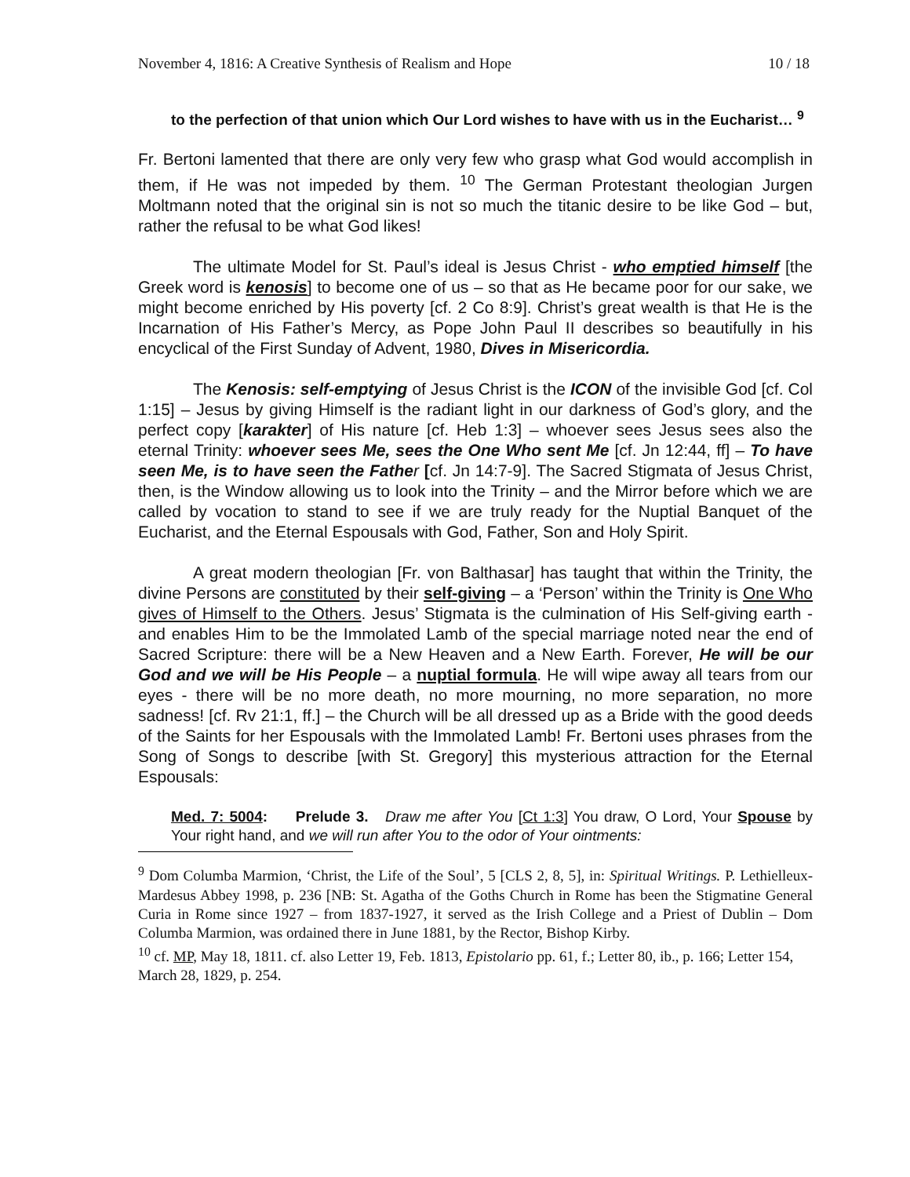November 4, 1816: A Creative Synthesis of Realism and Hope 10 / 18
to the perfection of that union which Our Lord wishes to have with us in the Eucharist… <sup>9</sup>
Fr. Bertoni lamented that there are only very few who grasp what God would accomplish in them, if He was not impeded by them. <sup>10</sup> The German Protestant theologian Jurgen Moltmann noted that the original sin is not so much the titanic desire to be like God – but, rather the refusal to be what God likes!
The ultimate Model for St. Paul’s ideal is Jesus Christ - who emptied himself [the Greek word is kenosis] to become one of us – so that as He became poor for our sake, we might become enriched by His poverty [cf. 2 Co 8:9]. Christ’s great wealth is that He is the Incarnation of His Father’s Mercy, as Pope John Paul II describes so beautifully in his encyclical of the First Sunday of Advent, 1980, Dives in Misericordia.
The Kenosis: self-emptying of Jesus Christ is the ICON of the invisible God [cf. Col 1:15] – Jesus by giving Himself is the radiant light in our darkness of God’s glory, and the perfect copy [karakter] of His nature [cf. Heb 1:3] – whoever sees Jesus sees also the eternal Trinity: whoever sees Me, sees the One Who sent Me [cf. Jn 12:44, ff] – To have seen Me, is to have seen the Fathe r [cf. Jn 14:7-9]. The Sacred Stigmata of Jesus Christ, then, is the Window allowing us to look into the Trinity – and the Mirror before which we are called by vocation to stand to see if we are truly ready for the Nuptial Banquet of the Eucharist, and the Eternal Espousals with God, Father, Son and Holy Spirit.
A great modern theologian [Fr. von Balthasar] has taught that within the Trinity, the divine Persons are constituted by their self-giving – a ‘Person’ within the Trinity is One Who gives of Himself to the Others. Jesus’ Stigmata is the culmination of His Self-giving earth - and enables Him to be the Immolated Lamb of the special marriage noted near the end of Sacred Scripture: there will be a New Heaven and a New Earth. Forever, He will be our God and we will be His People – a nuptial formula. He will wipe away all tears from our eyes - there will be no more death, no more mourning, no more separation, no more sadness! [cf. Rv 21:1, ff.] – the Church will be all dressed up as a Bride with the good deeds of the Saints for her Espousals with the Immolated Lamb! Fr. Bertoni uses phrases from the Song of Songs to describe [with St. Gregory] this mysterious attraction for the Eternal Espousals:
Med. 7: 5004: Prelude 3. Draw me after You [Ct 1:3] You draw, O Lord, Your Spouse by Your right hand, and we will run after You to the odor of Your ointments:
<sup>9</sup> Dom Columba Marmion, ‘Christ, the Life of the Soul’, 5 [CLS 2, 8, 5], in: Spiritual Writings. P. Lethielleux-Mardesus Abbey 1998, p. 236 [NB: St. Agatha of the Goths Church in Rome has been the Stigmatine General Curia in Rome since 1927 – from 1837-1927, it served as the Irish College and a Priest of Dublin – Dom Columba Marmion, was ordained there in June 1881, by the Rector, Bishop Kirby.
<sup>10</sup> cf. MP, May 18, 1811. cf. also Letter 19, Feb. 1813, Epistolario pp. 61, f.; Letter 80, ib., p. 166; Letter 154, March 28, 1829, p. 254.